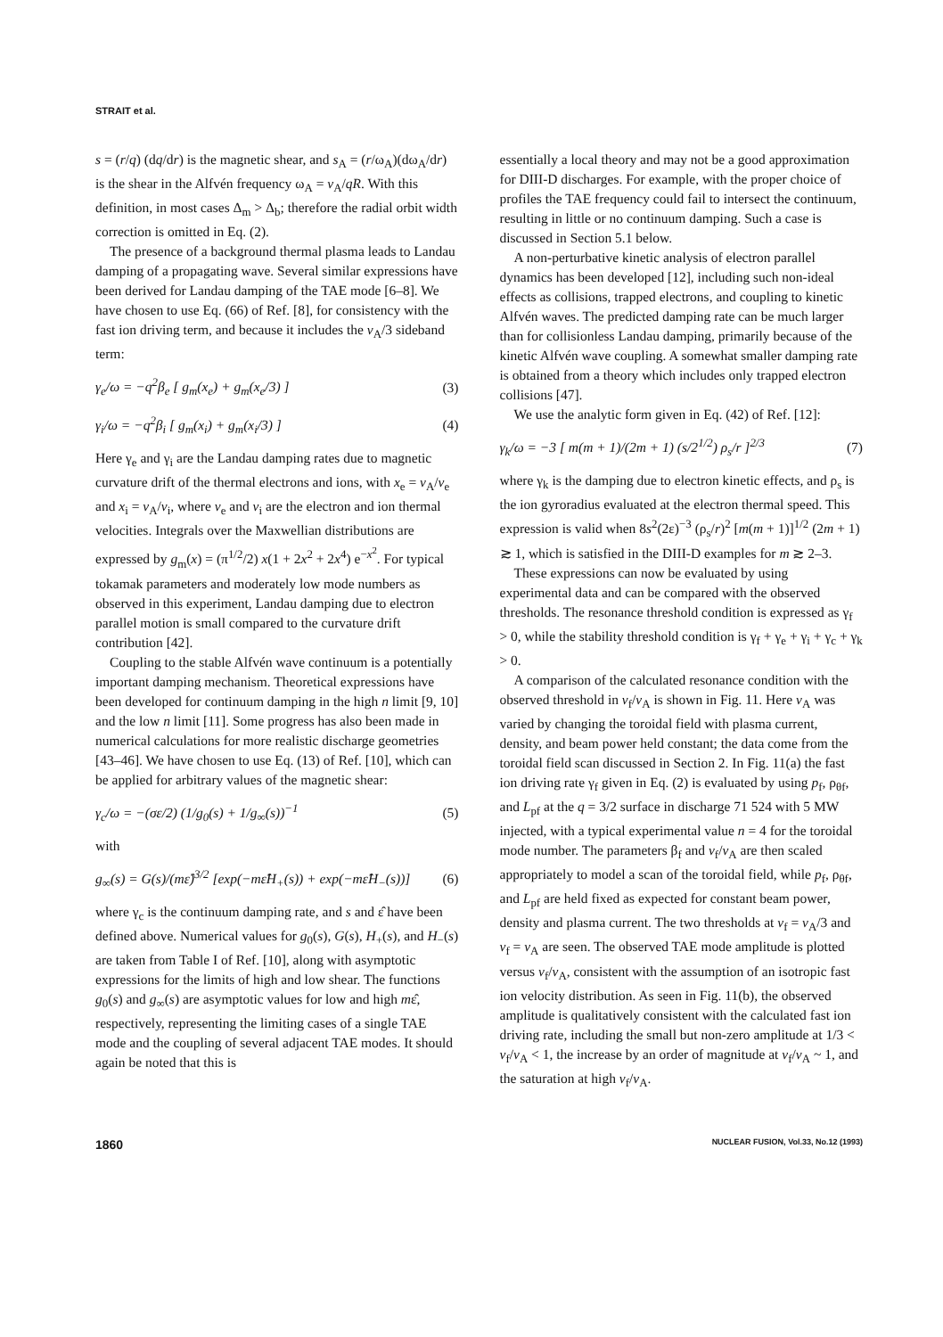STRAIT et al.
s = (r/q) (dq/dr) is the magnetic shear, and s<sub>A</sub> = (r/ω<sub>A</sub>)(dω<sub>A</sub>/dr) is the shear in the Alfvén frequency ω<sub>A</sub> = v<sub>A</sub>/qR. With this definition, in most cases Δ<sub>m</sub> > Δ<sub>b</sub>; therefore the radial orbit width correction is omitted in Eq. (2).
The presence of a background thermal plasma leads to Landau damping of a propagating wave. Several similar expressions have been derived for Landau damping of the TAE mode [6–8]. We have chosen to use Eq. (66) of Ref. [8], for consistency with the fast ion driving term, and because it includes the v<sub>A</sub>/3 sideband term:
γ<sub>e</sub>/ω = −q<sup>2</sup>β<sub>e</sub> [ g<sub>m</sub>(x<sub>e</sub>) + g<sub>m</sub>(x<sub>e</sub>/3) ] (3)
γ<sub>i</sub>/ω = −q<sup>2</sup>β<sub>i</sub> [ g<sub>m</sub>(x<sub>i</sub>) + g<sub>m</sub>(x<sub>i</sub>/3) ] (4)
Here γ<sub>e</sub> and γ<sub>i</sub> are the Landau damping rates due to magnetic curvature drift of the thermal electrons and ions, with x<sub>e</sub> = v<sub>A</sub>/v<sub>e</sub> and x<sub>i</sub> = v<sub>A</sub>/v<sub>i</sub>, where v<sub>e</sub> and v<sub>i</sub> are the electron and ion thermal velocities. Integrals over the Maxwellian distributions are expressed by g<sub>m</sub>(x) = (π<sup>1/2</sup>/2) x(1 + 2x<sup>2</sup> + 2x<sup>4</sup>) e<sup>−x<sup>2</sup></sup>. For typical tokamak parameters and moderately low mode numbers as observed in this experiment, Landau damping due to electron parallel motion is small compared to the curvature drift contribution [42].
Coupling to the stable Alfvén wave continuum is a potentially important damping mechanism. Theoretical expressions have been developed for continuum damping in the high n limit [9, 10] and the low n limit [11]. Some progress has also been made in numerical calculations for more realistic discharge geometries [43–46]. We have chosen to use Eq. (13) of Ref. [10], which can be applied for arbitrary values of the magnetic shear:
γ<sub>c</sub>/ω = −(σε/2) (1/g<sub>0</sub>(s) + 1/g<sub>∞</sub>(s))<sup>−1</sup> (5)
with
g<sub>∞</sub>(s) = G(s)/(mε̂)<sup>3/2</sup> [exp(−mε̂H<sub>+</sub>(s)) + exp(−mε̂H<sub>−</sub>(s))] (6)
where γ<sub>c</sub> is the continuum damping rate, and s and ε̂ have been defined above. Numerical values for g<sub>0</sub>(s), G(s), H<sub>+</sub>(s), and H<sub>−</sub>(s) are taken from Table I of Ref. [10], along with asymptotic expressions for the limits of high and low shear. The functions g<sub>0</sub>(s) and g<sub>∞</sub>(s) are asymptotic values for low and high mε̂, respectively, representing the limiting cases of a single TAE mode and the coupling of several adjacent TAE modes. It should again be noted that this is
essentially a local theory and may not be a good approximation for DIII-D discharges. For example, with the proper choice of profiles the TAE frequency could fail to intersect the continuum, resulting in little or no continuum damping. Such a case is discussed in Section 5.1 below.
A non-perturbative kinetic analysis of electron parallel dynamics has been developed [12], including such non-ideal effects as collisions, trapped electrons, and coupling to kinetic Alfvén waves. The predicted damping rate can be much larger than for collisionless Landau damping, primarily because of the kinetic Alfvén wave coupling. A somewhat smaller damping rate is obtained from a theory which includes only trapped electron collisions [47].
We use the analytic form given in Eq. (42) of Ref. [12]:
γ<sub>k</sub>/ω = −3 [ m(m + 1)/(2m + 1) (s/2<sup>1/2</sup>) ρ<sub>s</sub>/r ]<sup>2/3</sup> (7)
where γ<sub>k</sub> is the damping due to electron kinetic effects, and ρ<sub>s</sub> is the ion gyroradius evaluated at the electron thermal speed. This expression is valid when 8s<sup>2</sup>(2ε)<sup>−3</sup> (ρ<sub>s</sub>/r)<sup>2</sup> [m(m + 1)]<sup>1/2</sup> (2m + 1) ≳ 1, which is satisfied in the DIII-D examples for m ≳ 2–3.
These expressions can now be evaluated by using experimental data and can be compared with the observed thresholds. The resonance threshold condition is expressed as γ<sub>f</sub> > 0, while the stability threshold condition is γ<sub>f</sub> + γ<sub>e</sub> + γ<sub>i</sub> + γ<sub>c</sub> + γ<sub>k</sub> > 0.
A comparison of the calculated resonance condition with the observed threshold in v<sub>f</sub>/v<sub>A</sub> is shown in Fig. 11. Here v<sub>A</sub> was varied by changing the toroidal field with plasma current, density, and beam power held constant; the data come from the toroidal field scan discussed in Section 2. In Fig. 11(a) the fast ion driving rate γ<sub>f</sub> given in Eq. (2) is evaluated by using p<sub>f</sub>, ρ<sub>θf</sub>, and L<sub>pf</sub> at the q = 3/2 surface in discharge 71 524 with 5 MW injected, with a typical experimental value n = 4 for the toroidal mode number. The parameters β<sub>f</sub> and v<sub>f</sub>/v<sub>A</sub> are then scaled appropriately to model a scan of the toroidal field, while p<sub>f</sub>, ρ<sub>θf</sub>, and L<sub>pf</sub> are held fixed as expected for constant beam power, density and plasma current. The two thresholds at v<sub>f</sub> = v<sub>A</sub>/3 and v<sub>f</sub> = v<sub>A</sub> are seen. The observed TAE mode amplitude is plotted versus v<sub>f</sub>/v<sub>A</sub>, consistent with the assumption of an isotropic fast ion velocity distribution. As seen in Fig. 11(b), the observed amplitude is qualitatively consistent with the calculated fast ion driving rate, including the small but non-zero amplitude at 1/3 < v<sub>f</sub>/v<sub>A</sub> < 1, the increase by an order of magnitude at v<sub>f</sub>/v<sub>A</sub> ~ 1, and the saturation at high v<sub>f</sub>/v<sub>A</sub>.
1860 NUCLEAR FUSION, Vol.33, No.12 (1993)